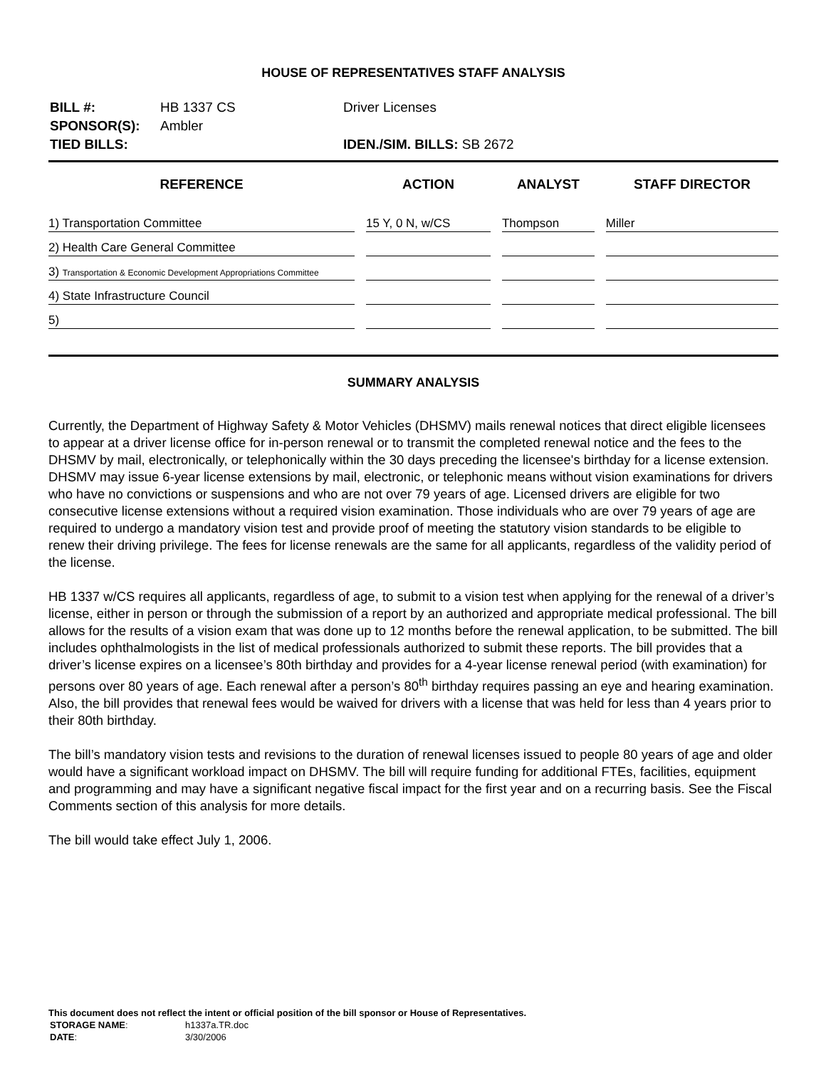HOUSE OF REPRESENTATIVES STAFF ANALYSIS
| BILL #: | HB 1337 CS | Driver Licenses |
| SPONSOR(S): | Ambler | |
| TIED BILLS: | | IDEN./SIM. BILLS: SB 2672 |
| REFERENCE | ACTION | ANALYST | STAFF DIRECTOR |
| --- | --- | --- | --- |
| 1) Transportation Committee | 15 Y, 0 N, w/CS | Thompson | Miller |
| 2) Health Care General Committee | | | |
| 3) Transportation & Economic Development Appropriations Committee | | | |
| 4) State Infrastructure Council | | | |
| 5) | | | |
SUMMARY ANALYSIS
Currently, the Department of Highway Safety & Motor Vehicles (DHSMV) mails renewal notices that direct eligible licensees to appear at a driver license office for in-person renewal or to transmit the completed renewal notice and the fees to the DHSMV by mail, electronically, or telephonically within the 30 days preceding the licensee's birthday for a license extension. DHSMV may issue 6-year license extensions by mail, electronic, or telephonic means without vision examinations for drivers who have no convictions or suspensions and who are not over 79 years of age. Licensed drivers are eligible for two consecutive license extensions without a required vision examination. Those individuals who are over 79 years of age are required to undergo a mandatory vision test and provide proof of meeting the statutory vision standards to be eligible to renew their driving privilege. The fees for license renewals are the same for all applicants, regardless of the validity period of the license.
HB 1337 w/CS requires all applicants, regardless of age, to submit to a vision test when applying for the renewal of a driver’s license, either in person or through the submission of a report by an authorized and appropriate medical professional. The bill allows for the results of a vision exam that was done up to 12 months before the renewal application, to be submitted. The bill includes ophthalmologists in the list of medical professionals authorized to submit these reports. The bill provides that a driver’s license expires on a licensee’s 80th birthday and provides for a 4-year license renewal period (with examination) for persons over 80 years of age. Each renewal after a person’s 80<sup>th</sup> birthday requires passing an eye and hearing examination. Also, the bill provides that renewal fees would be waived for drivers with a license that was held for less than 4 years prior to their 80th birthday.
The bill’s mandatory vision tests and revisions to the duration of renewal licenses issued to people 80 years of age and older would have a significant workload impact on DHSMV. The bill will require funding for additional FTEs, facilities, equipment and programming and may have a significant negative fiscal impact for the first year and on a recurring basis. See the Fiscal Comments section of this analysis for more details.
The bill would take effect July 1, 2006.
This document does not reflect the intent or official position of the bill sponsor or House of Representatives.
| STORAGE NAME : | h1337a.TR.doc |
| DATE : | 3/30/2006 |